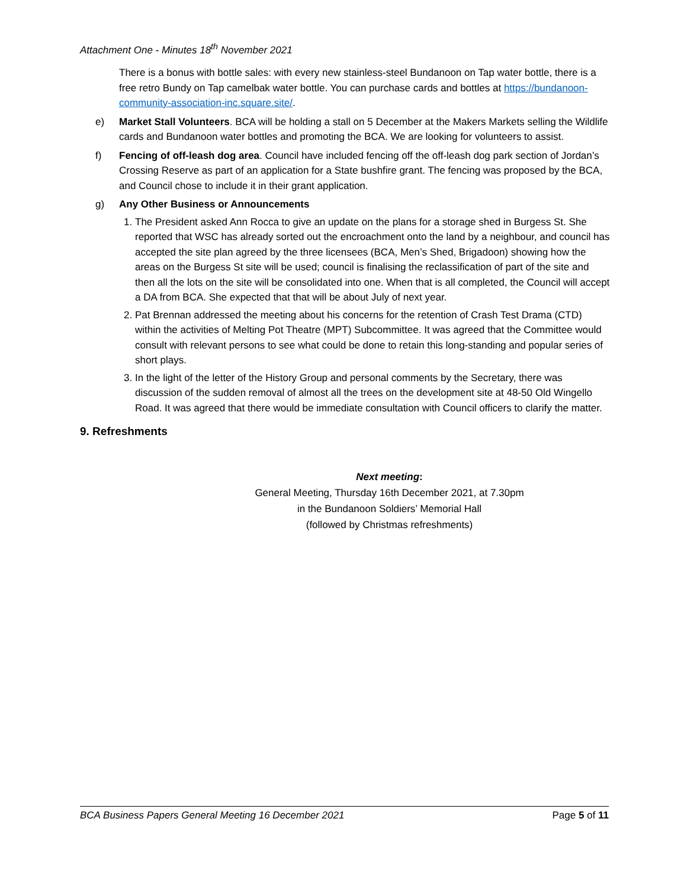Attachment One - Minutes 18<sup>th</sup> November 2021
There is a bonus with bottle sales: with every new stainless-steel Bundanoon on Tap water bottle, there is a free retro Bundy on Tap camelbak water bottle. You can purchase cards and bottles at https://bundanoon-community-association-inc.square.site/.
e) Market Stall Volunteers. BCA will be holding a stall on 5 December at the Makers Markets selling the Wildlife cards and Bundanoon water bottles and promoting the BCA. We are looking for volunteers to assist.
f) Fencing of off-leash dog area. Council have included fencing off the off-leash dog park section of Jordan’s Crossing Reserve as part of an application for a State bushfire grant. The fencing was proposed by the BCA, and Council chose to include it in their grant application.
g) Any Other Business or Announcements
1. The President asked Ann Rocca to give an update on the plans for a storage shed in Burgess St. She reported that WSC has already sorted out the encroachment onto the land by a neighbour, and council has accepted the site plan agreed by the three licensees (BCA, Men’s Shed, Brigadoon) showing how the areas on the Burgess St site will be used; council is finalising the reclassification of part of the site and then all the lots on the site will be consolidated into one. When that is all completed, the Council will accept a DA from BCA. She expected that that will be about July of next year.
2. Pat Brennan addressed the meeting about his concerns for the retention of Crash Test Drama (CTD) within the activities of Melting Pot Theatre (MPT) Subcommittee. It was agreed that the Committee would consult with relevant persons to see what could be done to retain this long-standing and popular series of short plays.
3. In the light of the letter of the History Group and personal comments by the Secretary, there was discussion of the sudden removal of almost all the trees on the development site at 48-50 Old Wingello Road. It was agreed that there would be immediate consultation with Council officers to clarify the matter.
9. Refreshments
Next meeting:
General Meeting, Thursday 16th December 2021, at 7.30pm
in the Bundanoon Soldiers’ Memorial Hall
(followed by Christmas refreshments)
BCA Business Papers General Meeting 16 December 2021 Page 5 of 11